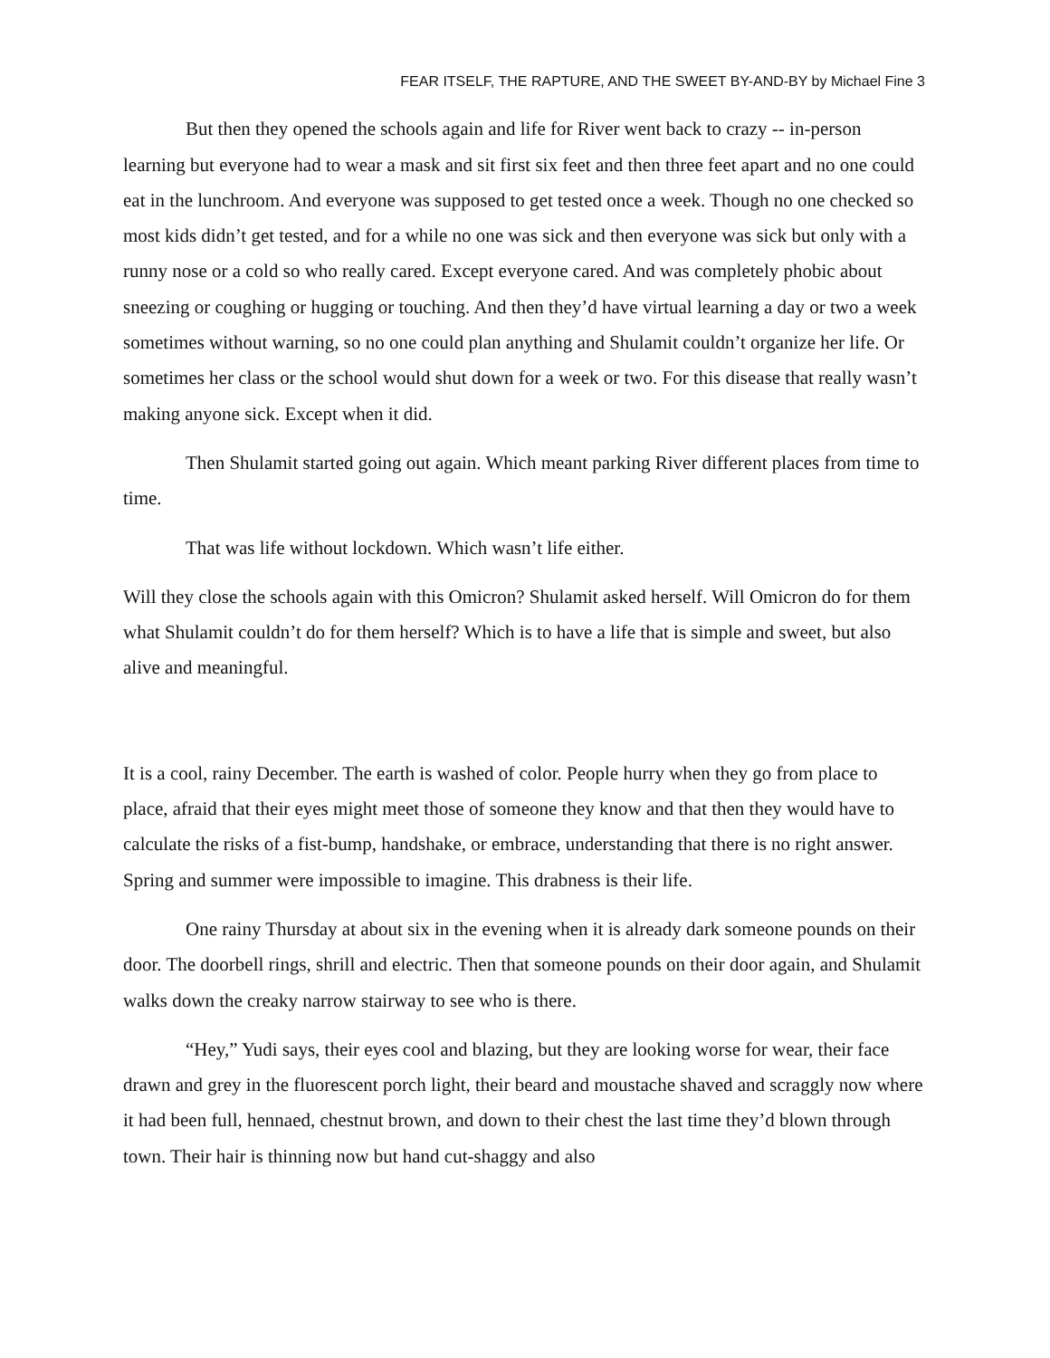FEAR ITSELF, THE RAPTURE, AND THE SWEET BY-AND-BY by Michael Fine 3
But then they opened the schools again and life for River went back to crazy -- in-person learning but everyone had to wear a mask and sit first six feet and then three feet apart and no one could eat in the lunchroom. And everyone was supposed to get tested once a week. Though no one checked so most kids didn’t get tested, and for a while no one was sick and then everyone was sick but only with a runny nose or a cold so who really cared. Except everyone cared. And was completely phobic about sneezing or coughing or hugging or touching. And then they’d have virtual learning a day or two a week sometimes without warning, so no one could plan anything and Shulamit couldn’t organize her life. Or sometimes her class or the school would shut down for a week or two. For this disease that really wasn’t making anyone sick. Except when it did.
Then Shulamit started going out again. Which meant parking River different places from time to time.
That was life without lockdown. Which wasn’t life either.
Will they close the schools again with this Omicron? Shulamit asked herself. Will Omicron do for them what Shulamit couldn’t do for them herself? Which is to have a life that is simple and sweet, but also alive and meaningful.
It is a cool, rainy December. The earth is washed of color. People hurry when they go from place to place, afraid that their eyes might meet those of someone they know and that then they would have to calculate the risks of a fist-bump, handshake, or embrace, understanding that there is no right answer. Spring and summer were impossible to imagine. This drabness is their life.
One rainy Thursday at about six in the evening when it is already dark someone pounds on their door. The doorbell rings, shrill and electric. Then that someone pounds on their door again, and Shulamit walks down the creaky narrow stairway to see who is there.
“Hey,” Yudi says, their eyes cool and blazing, but they are looking worse for wear, their face drawn and grey in the fluorescent porch light, their beard and moustache shaved and scraggly now where it had been full, hennaed, chestnut brown, and down to their chest the last time they’d blown through town. Their hair is thinning now but hand cut-shaggy and also